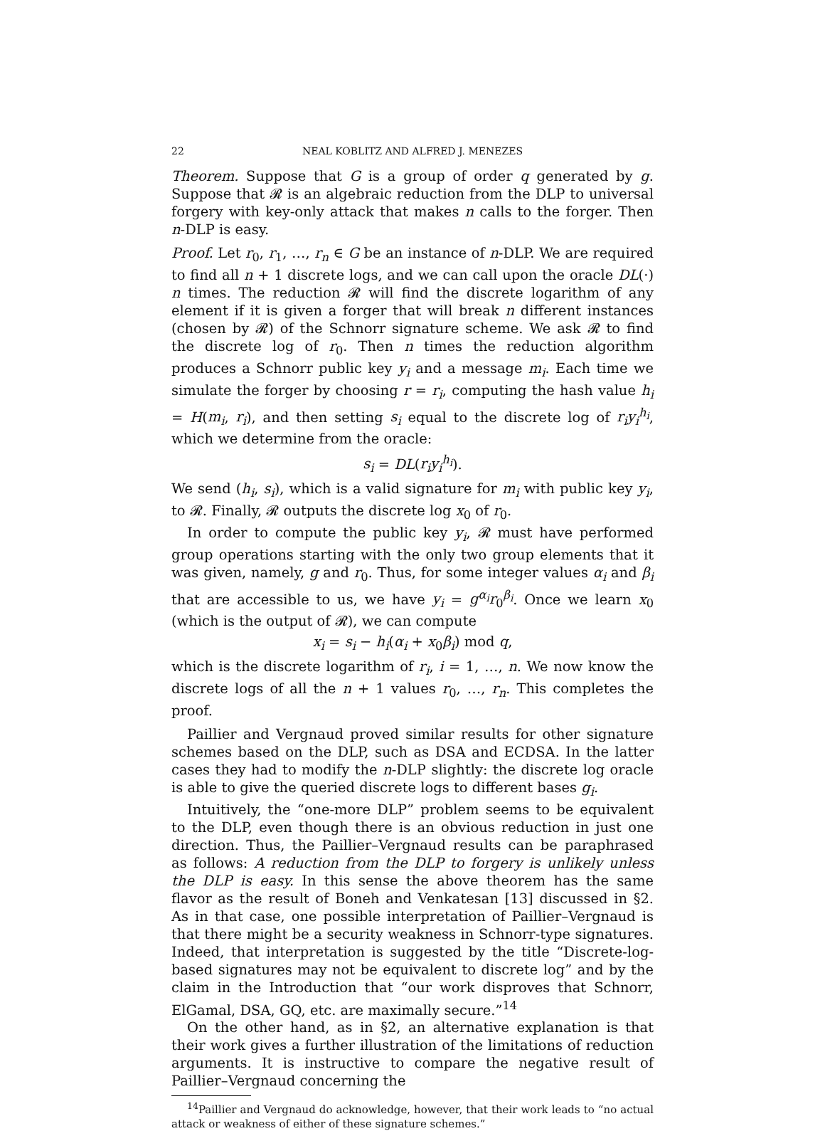22 NEAL KOBLITZ AND ALFRED J. MENEZES
Theorem. Suppose that G is a group of order q generated by g. Suppose that 𝓡 is an algebraic reduction from the DLP to universal forgery with key-only attack that makes n calls to the forger. Then n-DLP is easy.
Proof. Let r<sub>0</sub>, r<sub>1</sub>, …, r<sub>n</sub> ∈ G be an instance of n-DLP. We are required to find all n + 1 discrete logs, and we can call upon the oracle DL(·) n times. The reduction 𝓡 will find the discrete logarithm of any element if it is given a forger that will break n different instances (chosen by 𝓡) of the Schnorr signature scheme. We ask 𝓡 to find the discrete log of r<sub>0</sub>. Then n times the reduction algorithm produces a Schnorr public key y<sub>i</sub> and a message m<sub>i</sub>. Each time we simulate the forger by choosing r = r<sub>i</sub>, computing the hash value h<sub>i</sub> = H(m<sub>i</sub>, r<sub>i</sub>), and then setting s<sub>i</sub> equal to the discrete log of r<sub>i</sub>y<sub>i</sub><sup>h<sub>i</sub></sup>, which we determine from the oracle:
s<sub>i</sub> = DL(r<sub>i</sub>y<sub>i</sub><sup>h<sub>i</sub></sup>).
We send (h<sub>i</sub>, s<sub>i</sub>), which is a valid signature for m<sub>i</sub> with public key y<sub>i</sub>, to 𝓡. Finally, 𝓡 outputs the discrete log x<sub>0</sub> of r<sub>0</sub>.
In order to compute the public key y<sub>i</sub>, 𝓡 must have performed group operations starting with the only two group elements that it was given, namely, g and r<sub>0</sub>. Thus, for some integer values α<sub>i</sub> and β<sub>i</sub> that are accessible to us, we have y<sub>i</sub> = g<sup>α<sub>i</sub></sup>r<sub>0</sub><sup>β<sub>i</sub></sup>. Once we learn x<sub>0</sub> (which is the output of 𝓡), we can compute
x<sub>i</sub> = s<sub>i</sub> − h<sub>i</sub>(α<sub>i</sub> + x<sub>0</sub>β<sub>i</sub>) mod q,
which is the discrete logarithm of r<sub>i</sub>, i = 1, …, n. We now know the discrete logs of all the n + 1 values r<sub>0</sub>, …, r<sub>n</sub>. This completes the proof.
Paillier and Vergnaud proved similar results for other signature schemes based on the DLP, such as DSA and ECDSA. In the latter cases they had to modify the n-DLP slightly: the discrete log oracle is able to give the queried discrete logs to different bases g<sub>i</sub>.
Intuitively, the “one-more DLP” problem seems to be equivalent to the DLP, even though there is an obvious reduction in just one direction. Thus, the Paillier–Vergnaud results can be paraphrased as follows: A reduction from the DLP to forgery is unlikely unless the DLP is easy. In this sense the above theorem has the same flavor as the result of Boneh and Venkatesan [13] discussed in §2. As in that case, one possible interpretation of Paillier–Vergnaud is that there might be a security weakness in Schnorr-type signatures. Indeed, that interpretation is suggested by the title “Discrete-log-based signatures may not be equivalent to discrete log” and by the claim in the Introduction that “our work disproves that Schnorr, ElGamal, DSA, GQ, etc. are maximally secure.”<sup>14</sup>
On the other hand, as in §2, an alternative explanation is that their work gives a further illustration of the limitations of reduction arguments. It is instructive to compare the negative result of Paillier–Vergnaud concerning the
<sup>14</sup> Paillier and Vergnaud do acknowledge, however, that their work leads to “no actual attack or weakness of either of these signature schemes.”